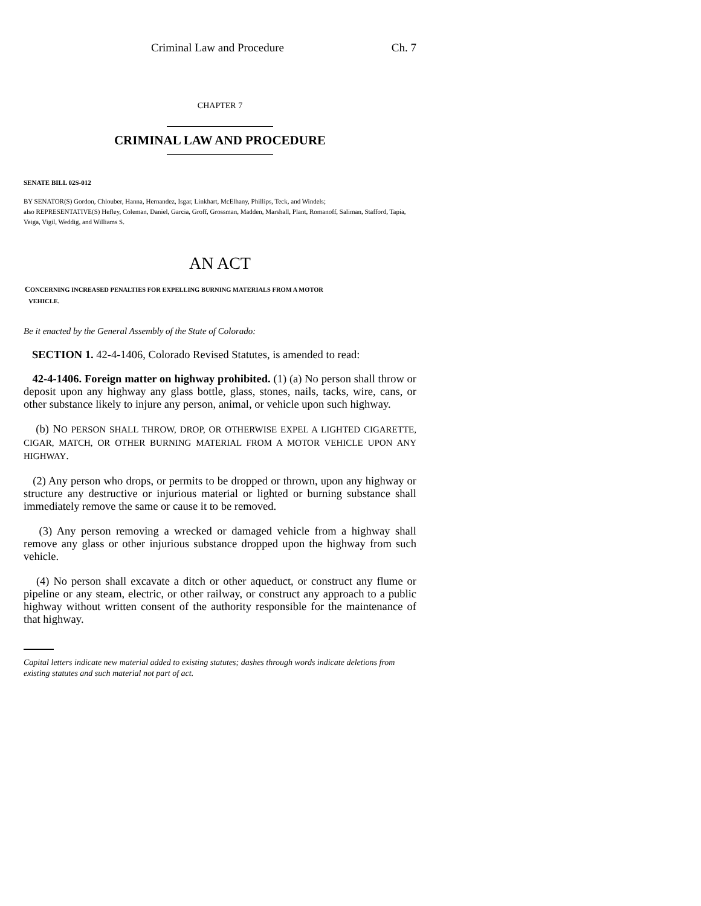Criminal Law and Procedure Ch. 7
CHAPTER 7
CRIMINAL LAW AND PROCEDURE
SENATE BILL 02S-012
BY SENATOR(S) Gordon, Chlouber, Hanna, Hernandez, Isgar, Linkhart, McElhany, Phillips, Teck, and Windels;
also REPRESENTATIVE(S) Hefley, Coleman, Daniel, Garcia, Groff, Grossman, Madden, Marshall, Plant, Romanoff, Saliman, Stafford, Tapia, Veiga, Vigil, Weddig, and Williams S.
AN ACT
CONCERNING INCREASED PENALTIES FOR EXPELLING BURNING MATERIALS FROM A MOTOR
VEHICLE.
Be it enacted by the General Assembly of the State of Colorado:
SECTION 1. 42-4-1406, Colorado Revised Statutes, is amended to read:
42-4-1406. Foreign matter on highway prohibited. (1) (a) No person shall throw or deposit upon any highway any glass bottle, glass, stones, nails, tacks, wire, cans, or other substance likely to injure any person, animal, or vehicle upon such highway.
(b) NO PERSON SHALL THROW, DROP, OR OTHERWISE EXPEL A LIGHTED CIGARETTE, CIGAR, MATCH, OR OTHER BURNING MATERIAL FROM A MOTOR VEHICLE UPON ANY HIGHWAY.
(2) Any person who drops, or permits to be dropped or thrown, upon any highway or structure any destructive or injurious material or lighted or burning substance shall immediately remove the same or cause it to be removed.
(3) Any person removing a wrecked or damaged vehicle from a highway shall remove any glass or other injurious substance dropped upon the highway from such vehicle.
(4) No person shall excavate a ditch or other aqueduct, or construct any flume or pipeline or any steam, electric, or other railway, or construct any approach to a public highway without written consent of the authority responsible for the maintenance of that highway.
Capital letters indicate new material added to existing statutes; dashes through words indicate deletions from existing statutes and such material not part of act.